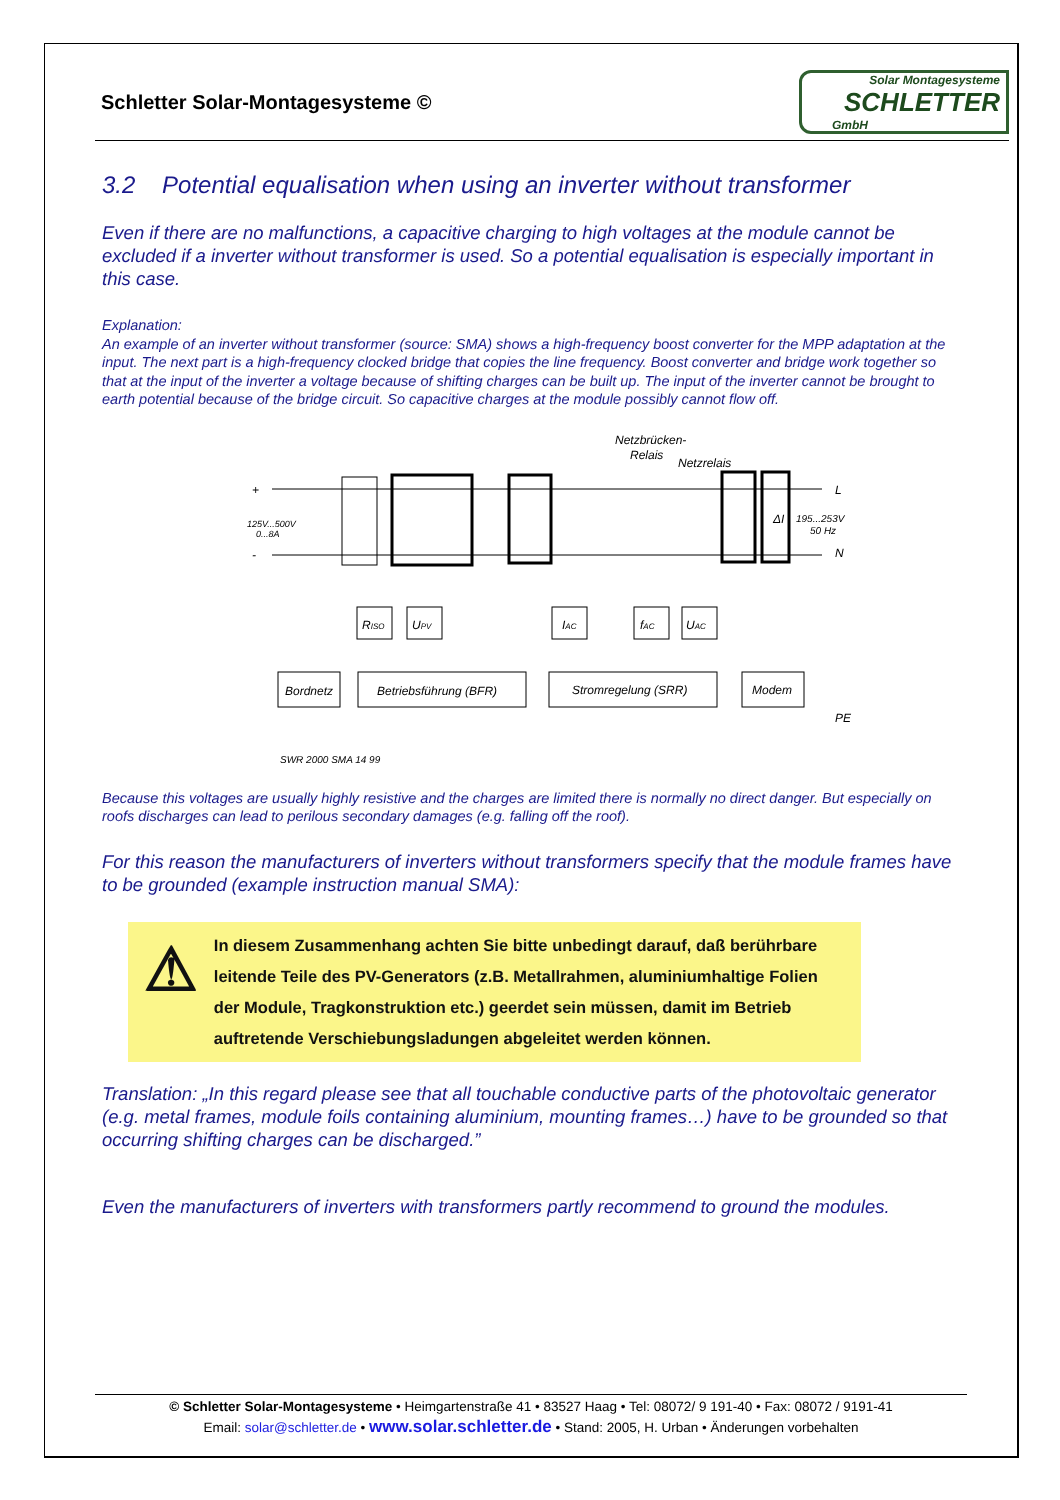Schletter Solar-Montagesysteme ©
Solar Montagesysteme
SCHLETTER
GmbH
3.2 Potential equalisation when using an inverter without transformer
Even if there are no malfunctions, a capacitive charging to high voltages at the module cannot be excluded if a inverter without transformer is used. So a potential equalisation is especially important in this case.
Explanation:
An example of an inverter without transformer (source: SMA) shows a high-frequency boost converter for the MPP adaptation at the input. The next part is a high-frequency clocked bridge that copies the line frequency. Boost converter and bridge work together so that at the input of the inverter a voltage because of shifting charges can be built up. The input of the inverter cannot be brought to earth potential because of the bridge circuit. So capacitive charges at the module possibly cannot flow off.
Netzbrücken-
Relais
Netzrelais
125V...500V
0...8A
+
-
L
N
195...253V
50 Hz
ΔI
RISO
UPV
IAC
fAC
UAC
Bordnetz
Betriebsführung (BFR)
Stromregelung (SRR)
Modem
PE
SWR 2000 SMA 14 99
Because this voltages are usually highly resistive and the charges are limited there is normally no direct danger. But especially on roofs discharges can lead to perilous secondary damages (e.g. falling off the roof).
For this reason the manufacturers of inverters without transformers specify that the module frames have to be grounded (example instruction manual SMA):
⚠
In diesem Zusammenhang achten Sie bitte unbedingt darauf, daß berührbare leitende Teile des PV-Generators (z.B. Metallrahmen, aluminiumhaltige Folien der Module, Tragkonstruktion etc.) geerdet sein müssen, damit im Betrieb auftretende Verschiebungsladungen abgeleitet werden können.
Translation: „In this regard please see that all touchable conductive parts of the photovoltaic generator (e.g. metal frames, module foils containing aluminium, mounting frames…) have to be grounded so that occurring shifting charges can be discharged.”
Even the manufacturers of inverters with transformers partly recommend to ground the modules.
© Schletter Solar-Montagesysteme • Heimgartenstraße 41 • 83527 Haag • Tel: 08072/ 9 191-40 • Fax: 08072 / 9191-41
Email: solar@schletter.de • www.solar.schletter.de • Stand: 2005, H. Urban • Änderungen vorbehalten